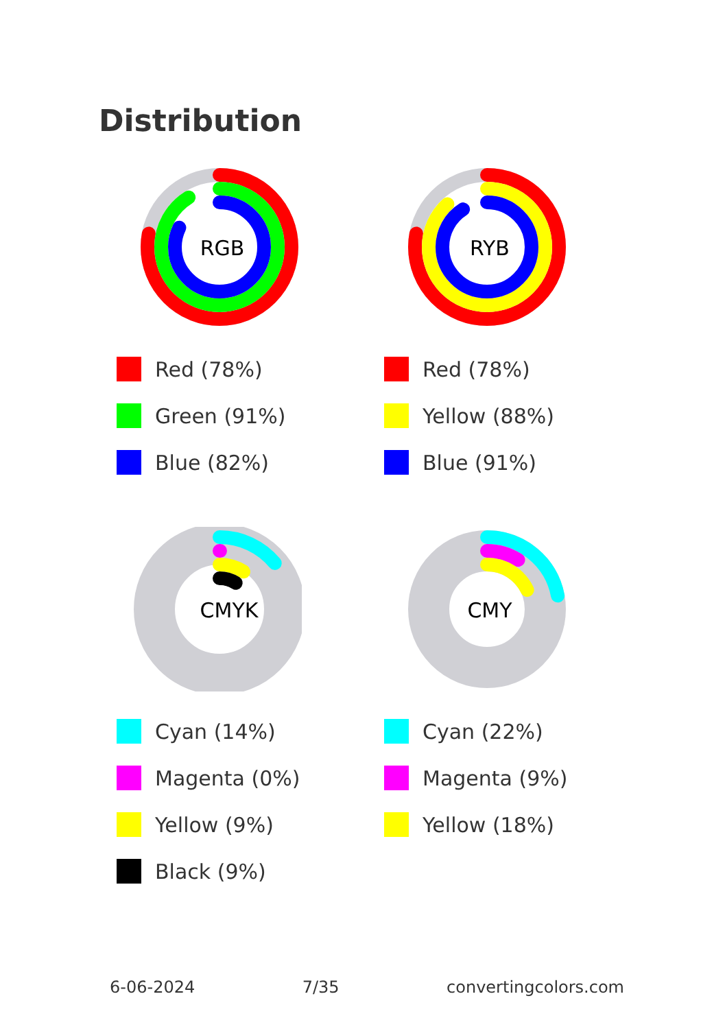Distribution
RGB
Red (78%)
Green (91%)
Blue (82%)
RYB
Red (78%)
Yellow (88%)
Blue (91%)
CMYK
Cyan (14%)
Magenta (0%)
Yellow (9%)
Black (9%)
CMY
Cyan (22%)
Magenta (9%)
Yellow (18%)
6-06-2024 7/35 convertingcolors.com